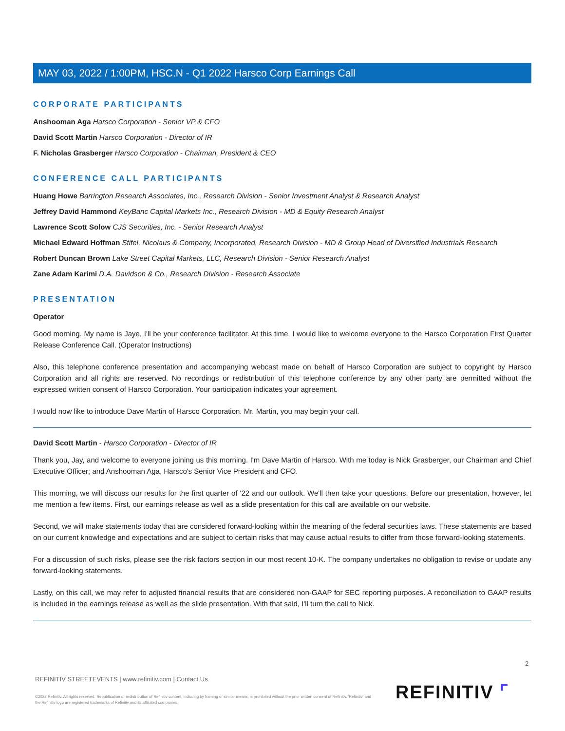MAY 03, 2022 / 1:00PM, HSC.N - Q1 2022 Harsco Corp Earnings Call
CORPORATE PARTICIPANTS
Anshooman Aga Harsco Corporation - Senior VP & CFO
David Scott Martin Harsco Corporation - Director of IR
F. Nicholas Grasberger Harsco Corporation - Chairman, President & CEO
CONFERENCE CALL PARTICIPANTS
Huang Howe Barrington Research Associates, Inc., Research Division - Senior Investment Analyst & Research Analyst
Jeffrey David Hammond KeyBanc Capital Markets Inc., Research Division - MD & Equity Research Analyst
Lawrence Scott Solow CJS Securities, Inc. - Senior Research Analyst
Michael Edward Hoffman Stifel, Nicolaus & Company, Incorporated, Research Division - MD & Group Head of Diversified Industrials Research
Robert Duncan Brown Lake Street Capital Markets, LLC, Research Division - Senior Research Analyst
Zane Adam Karimi D.A. Davidson & Co., Research Division - Research Associate
PRESENTATION
Operator
Good morning. My name is Jaye, I'll be your conference facilitator. At this time, I would like to welcome everyone to the Harsco Corporation First Quarter Release Conference Call. (Operator Instructions)
Also, this telephone conference presentation and accompanying webcast made on behalf of Harsco Corporation are subject to copyright by Harsco Corporation and all rights are reserved. No recordings or redistribution of this telephone conference by any other party are permitted without the expressed written consent of Harsco Corporation. Your participation indicates your agreement.
I would now like to introduce Dave Martin of Harsco Corporation. Mr. Martin, you may begin your call.
David Scott Martin - Harsco Corporation - Director of IR
Thank you, Jay, and welcome to everyone joining us this morning. I'm Dave Martin of Harsco. With me today is Nick Grasberger, our Chairman and Chief Executive Officer; and Anshooman Aga, Harsco's Senior Vice President and CFO.
This morning, we will discuss our results for the first quarter of '22 and our outlook. We'll then take your questions. Before our presentation, however, let me mention a few items. First, our earnings release as well as a slide presentation for this call are available on our website.
Second, we will make statements today that are considered forward-looking within the meaning of the federal securities laws. These statements are based on our current knowledge and expectations and are subject to certain risks that may cause actual results to differ from those forward-looking statements.
For a discussion of such risks, please see the risk factors section in our most recent 10-K. The company undertakes no obligation to revise or update any forward-looking statements.
Lastly, on this call, we may refer to adjusted financial results that are considered non-GAAP for SEC reporting purposes. A reconciliation to GAAP results is included in the earnings release as well as the slide presentation. With that said, I'll turn the call to Nick.
2
REFINITIV STREETEVENTS | www.refinitiv.com | Contact Us
©2022 Refinitiv. All rights reserved. Republication or redistribution of Refinitiv content, including by framing or similar means, is prohibited without the prior written consent of Refinitiv. 'Refinitiv' and the Refinitiv logo are registered trademarks of Refinitiv and its affiliated companies.
REFINITIV ⌜